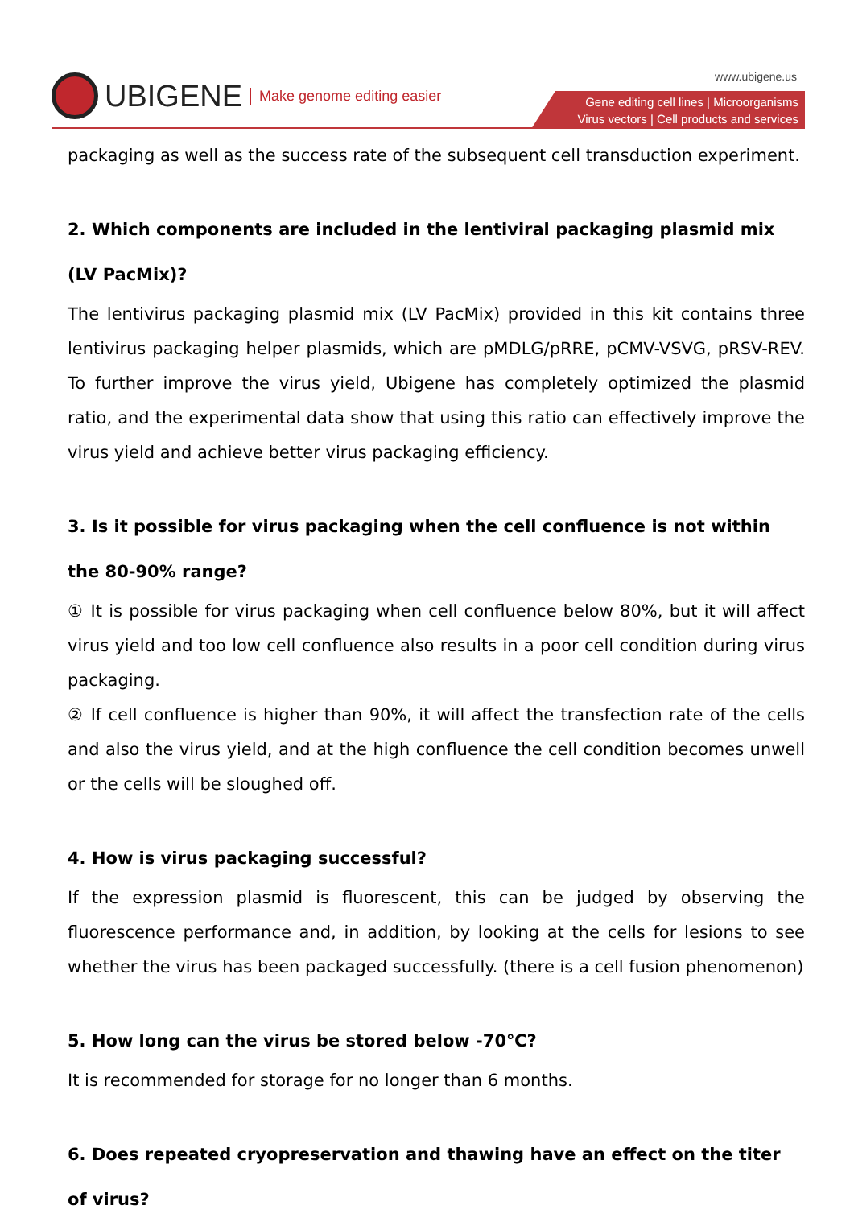UBIGENE Make genome editing easier
www.ubigene.us
Gene editing cell lines | Microorganisms
Virus vectors | Cell products and services
packaging as well as the success rate of the subsequent cell transduction experiment.
2. Which components are included in the lentiviral packaging plasmid mix (LV PacMix)?
The lentivirus packaging plasmid mix (LV PacMix) provided in this kit contains three lentivirus packaging helper plasmids, which are pMDLG/pRRE, pCMV-VSVG, pRSV-REV. To further improve the virus yield, Ubigene has completely optimized the plasmid ratio, and the experimental data show that using this ratio can effectively improve the virus yield and achieve better virus packaging efficiency.
3. Is it possible for virus packaging when the cell confluence is not within the 80-90% range?
① It is possible for virus packaging when cell confluence below 80%, but it will affect virus yield and too low cell confluence also results in a poor cell condition during virus packaging.
② If cell confluence is higher than 90%, it will affect the transfection rate of the cells and also the virus yield, and at the high confluence the cell condition becomes unwell or the cells will be sloughed off.
4. How is virus packaging successful?
If the expression plasmid is fluorescent, this can be judged by observing the fluorescence performance and, in addition, by looking at the cells for lesions to see whether the virus has been packaged successfully. (there is a cell fusion phenomenon)
5. How long can the virus be stored below -70℃?
It is recommended for storage for no longer than 6 months.
6. Does repeated cryopreservation and thawing have an effect on the titer of virus?